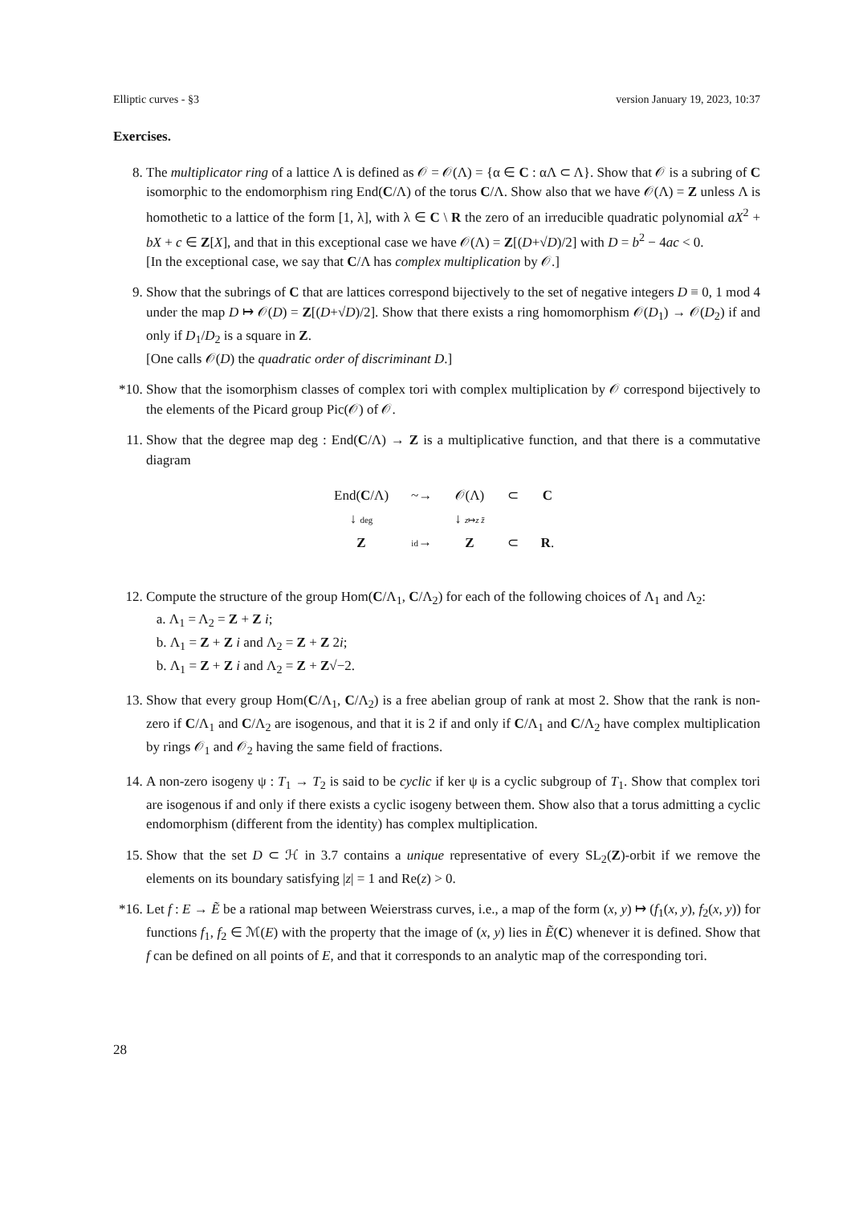Elliptic curves - §3 version January 19, 2023, 10:37
Exercises.
8. The multiplicator ring of a lattice Λ is defined as 𝒪 = 𝒪(Λ) = {α ∈ C : αΛ ⊂ Λ}. Show that 𝒪 is a subring of C isomorphic to the endomorphism ring End(C/Λ) of the torus C/Λ. Show also that we have 𝒪(Λ) = Z unless Λ is homothetic to a lattice of the form [1, λ], with λ ∈ C \ R the zero of an irreducible quadratic polynomial aX<sup>2</sup> + bX + c ∈ Z[X], and that in this exceptional case we have 𝒪(Λ) = Z[(D+√D)/2] with D = b<sup>2</sup> − 4ac < 0.
[In the exceptional case, we say that C/Λ has complex multiplication by 𝒪.]
9. Show that the subrings of C that are lattices correspond bijectively to the set of negative integers D ≡ 0, 1 mod 4 under the map D ↦ 𝒪(D) = Z[(D+√D)/2]. Show that there exists a ring homomorphism 𝒪(D<sub>1</sub>) → 𝒪(D<sub>2</sub>) if and only if D<sub>1</sub>/D<sub>2</sub> is a square in Z.
[One calls 𝒪(D) the quadratic order of discriminant D.]
*10. Show that the isomorphism classes of complex tori with complex multiplication by 𝒪 correspond bijectively to the elements of the Picard group Pic(𝒪) of 𝒪.
11. Show that the degree map deg : End(C/Λ) → Z is a multiplicative function, and that there is a commutative diagram
| End( C /Λ) | ~→ | 𝒪(Λ) | ⊂ | C |
| ↓ deg | | ↓ z ↦ z z̄ | | |
| Z | id → | Z | ⊂ | R . |
12. Compute the structure of the group Hom(C/Λ<sub>1</sub>, C/Λ<sub>2</sub>) for each of the following choices of Λ<sub>1</sub> and Λ<sub>2</sub>:
a. Λ<sub>1</sub> = Λ<sub>2</sub> = Z + Z i;
b. Λ<sub>1</sub> = Z + Z i and Λ<sub>2</sub> = Z + Z 2i;
b. Λ<sub>1</sub> = Z + Z i and Λ<sub>2</sub> = Z + Z√−2.
13. Show that every group Hom(C/Λ<sub>1</sub>, C/Λ<sub>2</sub>) is a free abelian group of rank at most 2. Show that the rank is non-zero if C/Λ<sub>1</sub> and C/Λ<sub>2</sub> are isogenous, and that it is 2 if and only if C/Λ<sub>1</sub> and C/Λ<sub>2</sub> have complex multiplication by rings 𝒪<sub>1</sub> and 𝒪<sub>2</sub> having the same field of fractions.
14. A non-zero isogeny ψ : T<sub>1</sub> → T<sub>2</sub> is said to be cyclic if ker ψ is a cyclic subgroup of T<sub>1</sub>. Show that complex tori are isogenous if and only if there exists a cyclic isogeny between them. Show also that a torus admitting a cyclic endomorphism (different from the identity) has complex multiplication.
15. Show that the set D ⊂ ℋ in 3.7 contains a unique representative of every SL<sub>2</sub>(Z)-orbit if we remove the elements on its boundary satisfying |z| = 1 and Re(z) > 0.
*16. Let f : E → Ẽ be a rational map between Weierstrass curves, i.e., a map of the form (x, y) ↦ (f<sub>1</sub>(x, y), f<sub>2</sub>(x, y)) for functions f<sub>1</sub>, f<sub>2</sub> ∈ ℳ(E) with the property that the image of (x, y) lies in Ẽ(C) whenever it is defined. Show that f can be defined on all points of E, and that it corresponds to an analytic map of the corresponding tori.
28